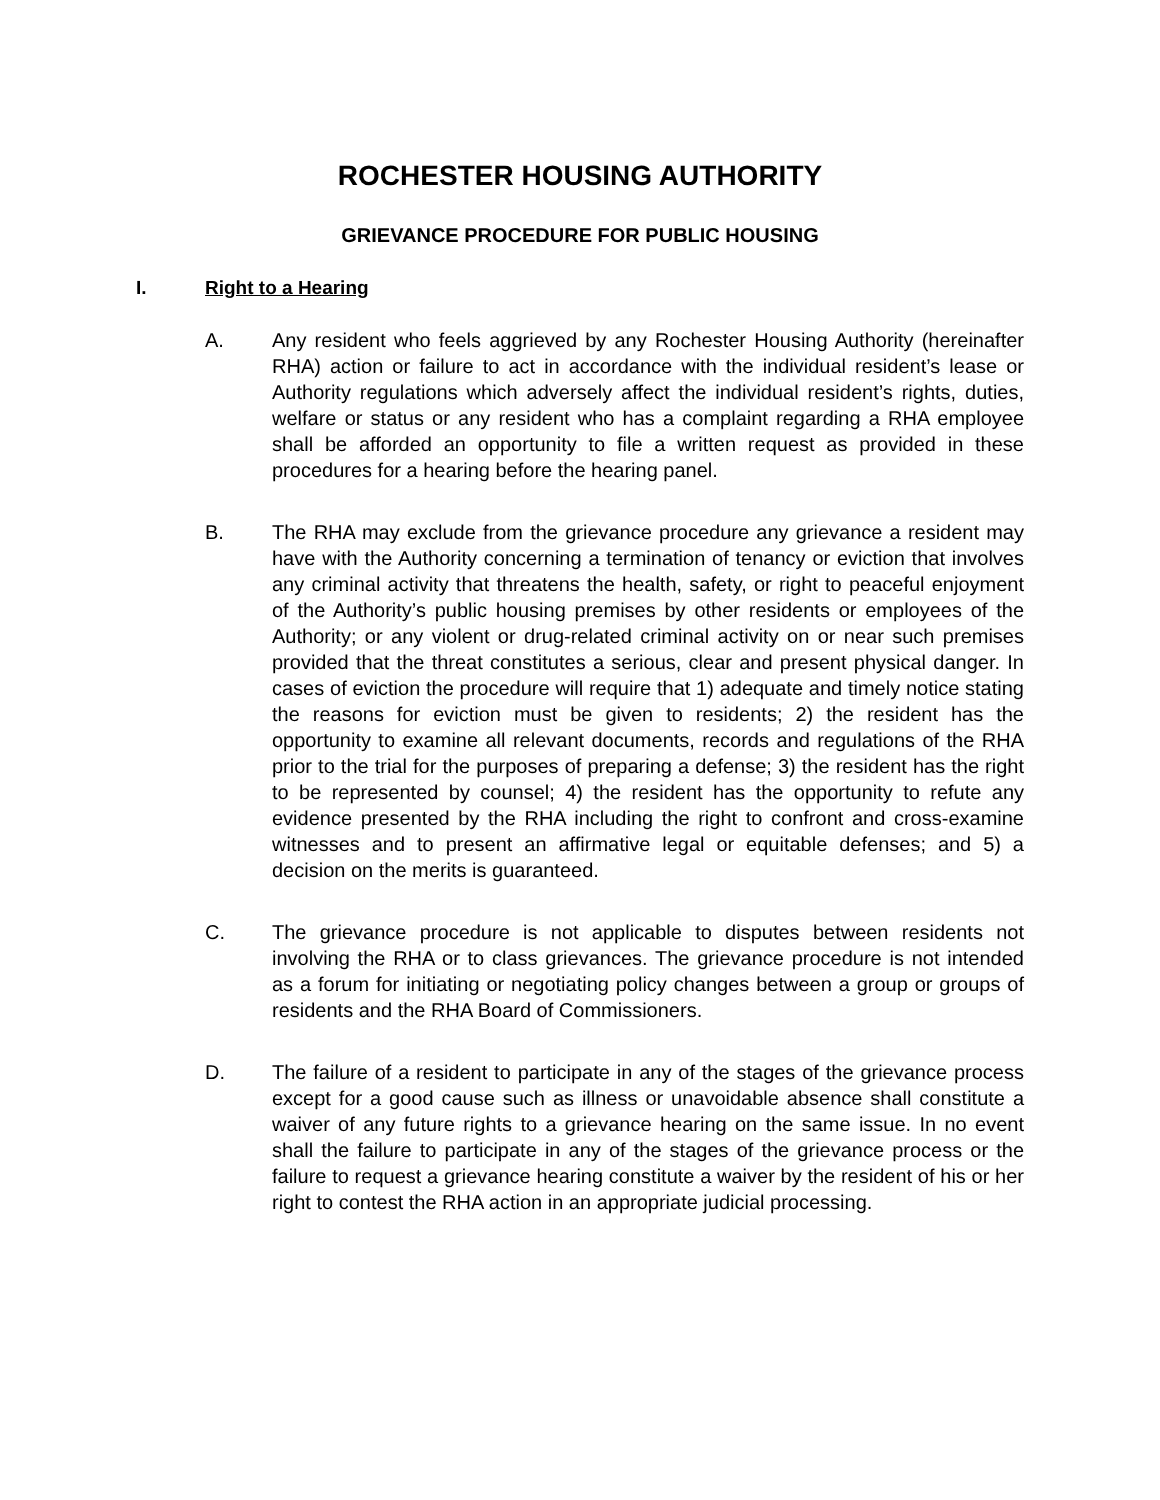ROCHESTER HOUSING AUTHORITY
GRIEVANCE PROCEDURE FOR PUBLIC HOUSING
I. Right to a Hearing
A. Any resident who feels aggrieved by any Rochester Housing Authority (hereinafter RHA) action or failure to act in accordance with the individual resident’s lease or Authority regulations which adversely affect the individual resident’s rights, duties, welfare or status or any resident who has a complaint regarding a RHA employee shall be afforded an opportunity to file a written request as provided in these procedures for a hearing before the hearing panel.
B. The RHA may exclude from the grievance procedure any grievance a resident may have with the Authority concerning a termination of tenancy or eviction that involves any criminal activity that threatens the health, safety, or right to peaceful enjoyment of the Authority’s public housing premises by other residents or employees of the Authority; or any violent or drug-related criminal activity on or near such premises provided that the threat constitutes a serious, clear and present physical danger. In cases of eviction the procedure will require that 1) adequate and timely notice stating the reasons for eviction must be given to residents; 2) the resident has the opportunity to examine all relevant documents, records and regulations of the RHA prior to the trial for the purposes of preparing a defense; 3) the resident has the right to be represented by counsel; 4) the resident has the opportunity to refute any evidence presented by the RHA including the right to confront and cross-examine witnesses and to present an affirmative legal or equitable defenses; and 5) a decision on the merits is guaranteed.
C. The grievance procedure is not applicable to disputes between residents not involving the RHA or to class grievances. The grievance procedure is not intended as a forum for initiating or negotiating policy changes between a group or groups of residents and the RHA Board of Commissioners.
D. The failure of a resident to participate in any of the stages of the grievance process except for a good cause such as illness or unavoidable absence shall constitute a waiver of any future rights to a grievance hearing on the same issue. In no event shall the failure to participate in any of the stages of the grievance process or the failure to request a grievance hearing constitute a waiver by the resident of his or her right to contest the RHA action in an appropriate judicial processing.